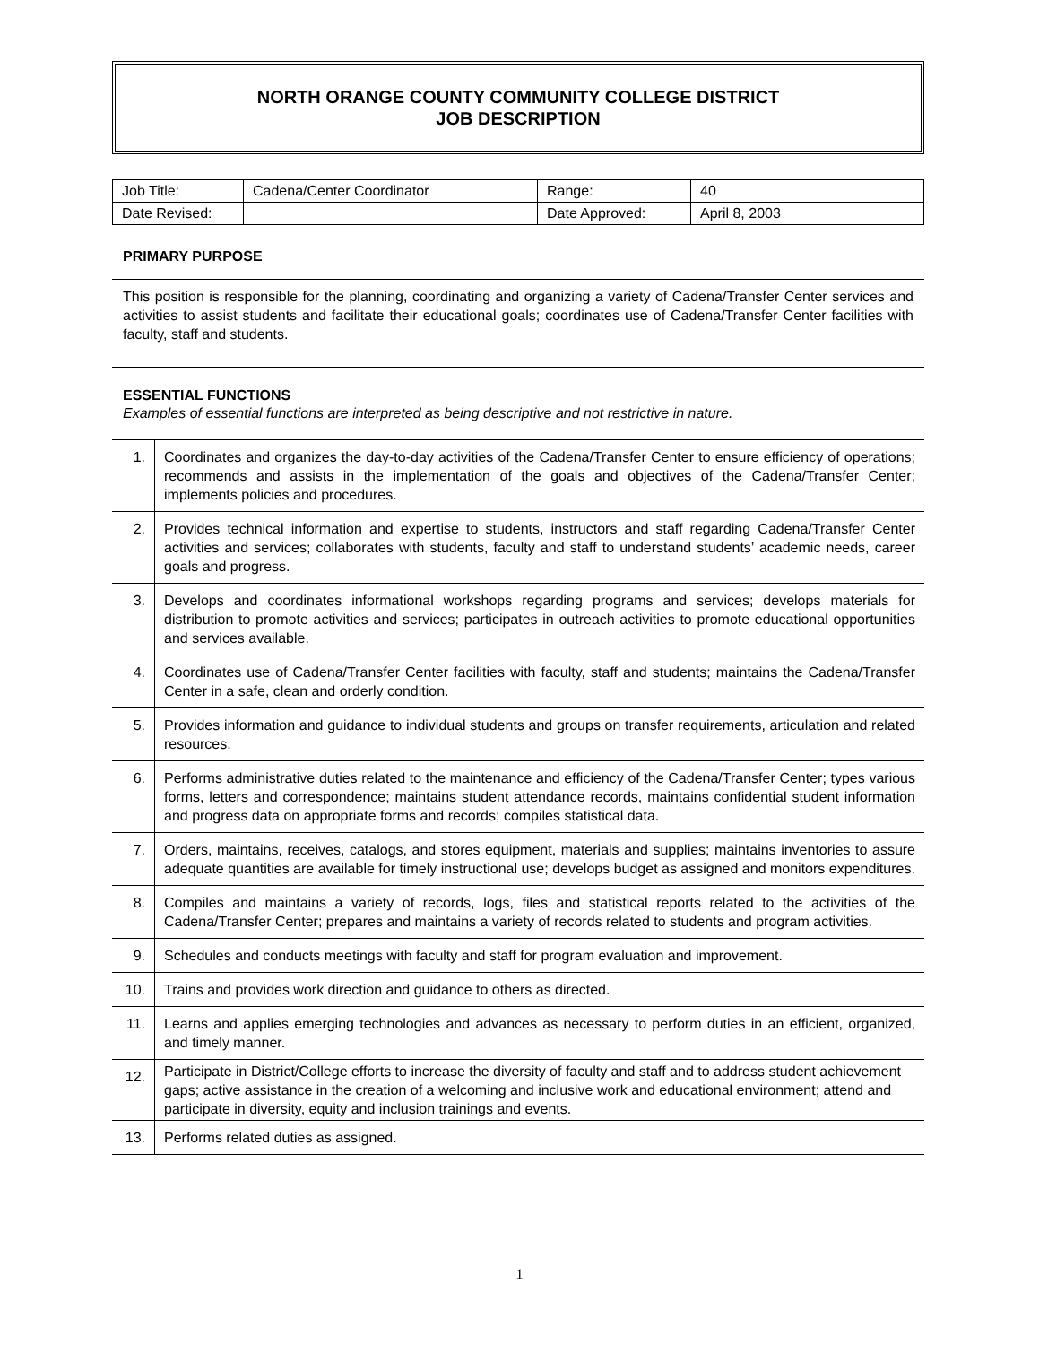NORTH ORANGE COUNTY COMMUNITY COLLEGE DISTRICT
JOB DESCRIPTION
| Job Title: | Cadena/Center Coordinator | Range: | 40 |
| Date Revised: | | Date Approved: | April 8, 2003 |
PRIMARY PURPOSE
This position is responsible for the planning, coordinating and organizing a variety of Cadena/Transfer Center services and activities to assist students and facilitate their educational goals; coordinates use of Cadena/Transfer Center facilities with faculty, staff and students.
ESSENTIAL FUNCTIONS
Examples of essential functions are interpreted as being descriptive and not restrictive in nature.
| 1. | Coordinates and organizes the day-to-day activities of the Cadena/Transfer Center to ensure efficiency of operations; recommends and assists in the implementation of the goals and objectives of the Cadena/Transfer Center; implements policies and procedures. |
| 2. | Provides technical information and expertise to students, instructors and staff regarding Cadena/Transfer Center activities and services; collaborates with students, faculty and staff to understand students’ academic needs, career goals and progress. |
| 3. | Develops and coordinates informational workshops regarding programs and services; develops materials for distribution to promote activities and services; participates in outreach activities to promote educational opportunities and services available. |
| 4. | Coordinates use of Cadena/Transfer Center facilities with faculty, staff and students; maintains the Cadena/Transfer Center in a safe, clean and orderly condition. |
| 5. | Provides information and guidance to individual students and groups on transfer requirements, articulation and related resources. |
| 6. | Performs administrative duties related to the maintenance and efficiency of the Cadena/Transfer Center; types various forms, letters and correspondence; maintains student attendance records, maintains confidential student information and progress data on appropriate forms and records; compiles statistical data. |
| 7. | Orders, maintains, receives, catalogs, and stores equipment, materials and supplies; maintains inventories to assure adequate quantities are available for timely instructional use; develops budget as assigned and monitors expenditures. |
| 8. | Compiles and maintains a variety of records, logs, files and statistical reports related to the activities of the Cadena/Transfer Center; prepares and maintains a variety of records related to students and program activities. |
| 9. | Schedules and conducts meetings with faculty and staff for program evaluation and improvement. |
| 10. | Trains and provides work direction and guidance to others as directed. |
| 11. | Learns and applies emerging technologies and advances as necessary to perform duties in an efficient, organized, and timely manner. |
| 12. | Participate in District/College efforts to increase the diversity of faculty and staff and to address student achievement gaps; active assistance in the creation of a welcoming and inclusive work and educational environment; attend and participate in diversity, equity and inclusion trainings and events. |
| 13. | Performs related duties as assigned. |
1